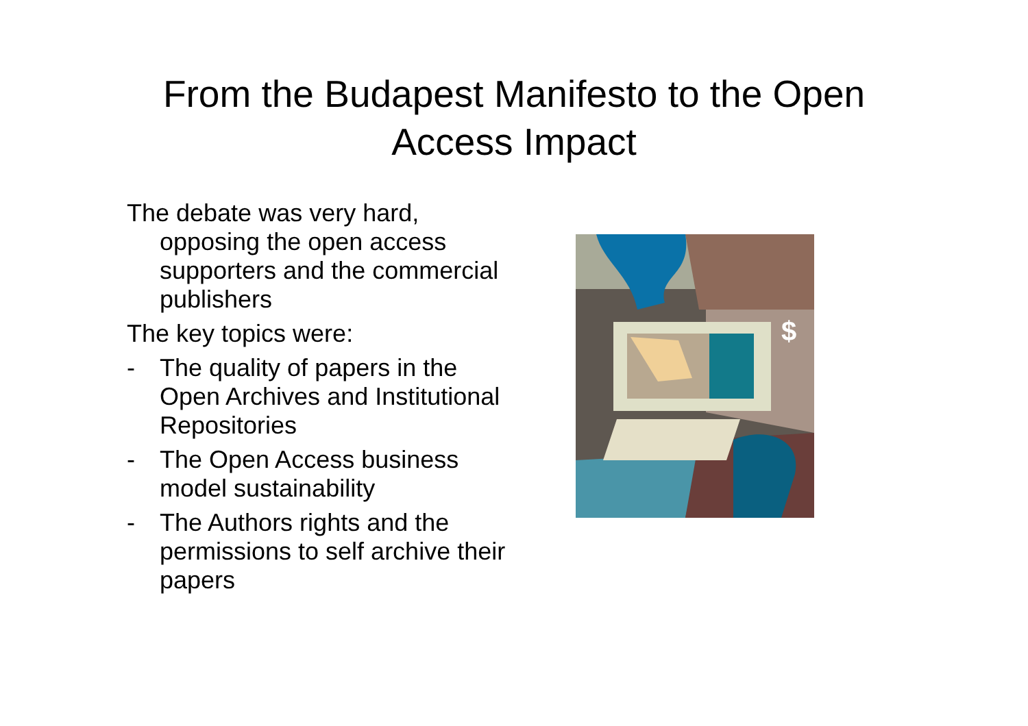From the Budapest Manifesto to the Open
Access Impact
The debate was very hard, opposing the open access supporters and the commercial publishers
The key topics were:
- The quality of papers in the Open Archives and Institutional Repositories
- The Open Access business model sustainability
- The Authors rights and the permissions to self archive their papers
$